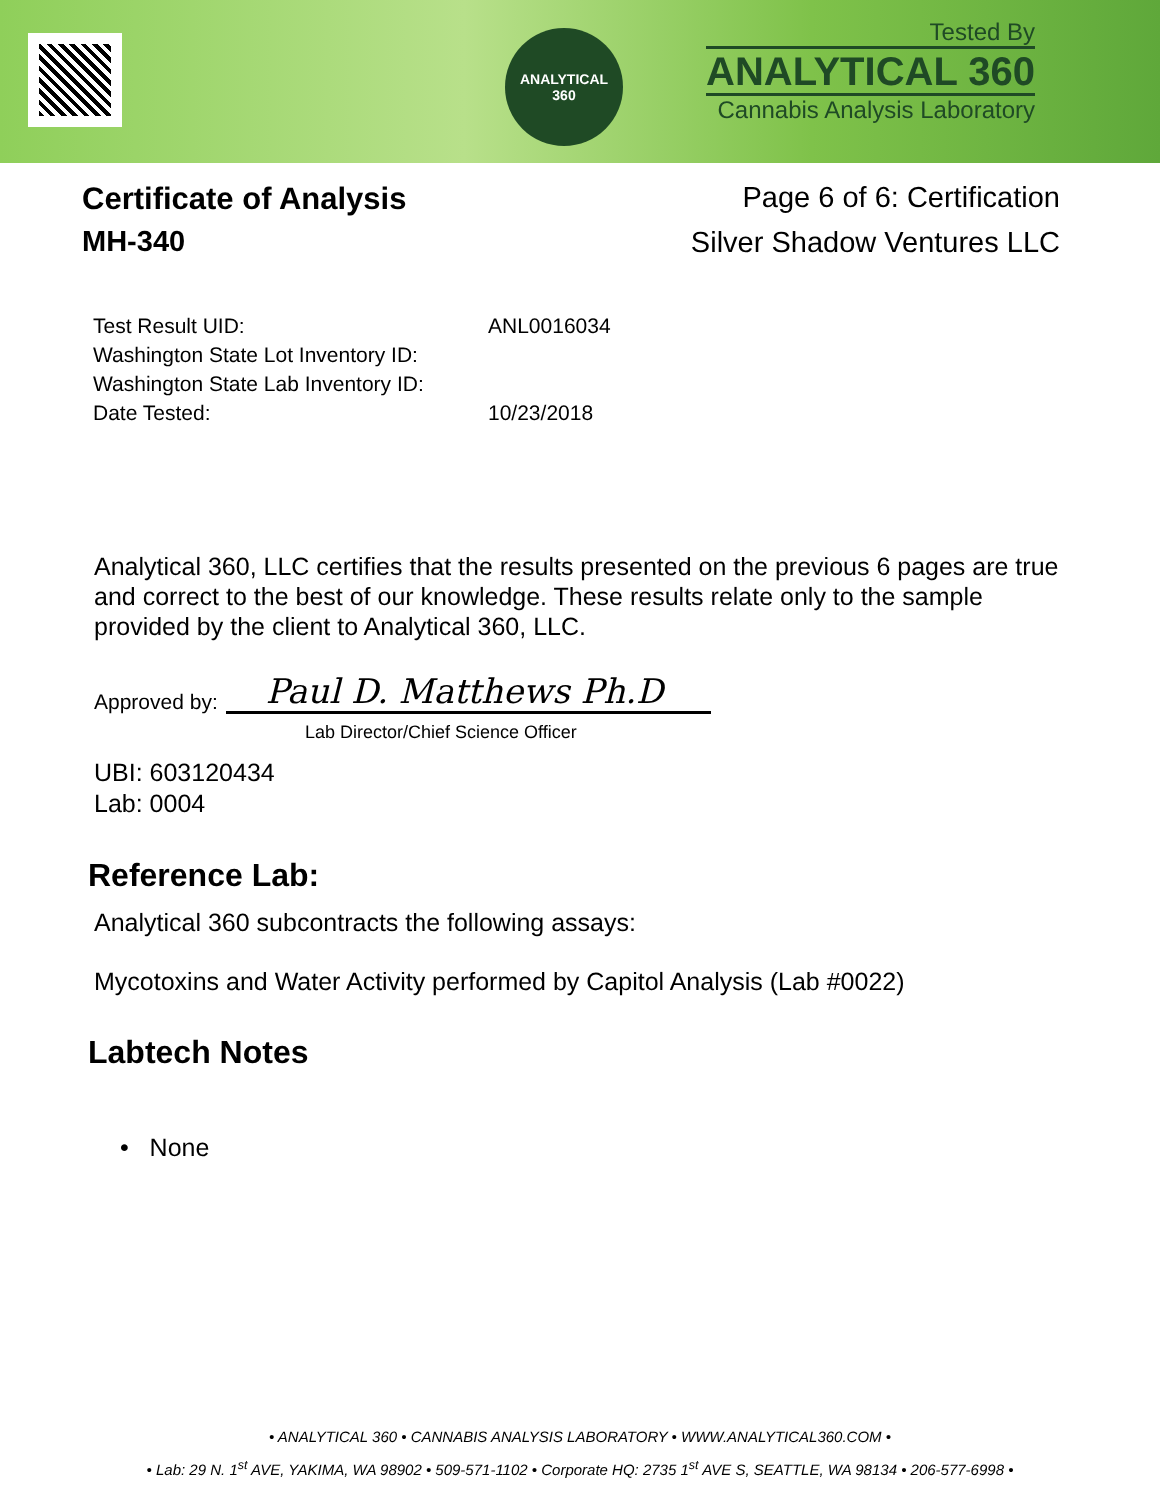ANALYTICAL
360
Tested By
ANALYTICAL 360
Cannabis Analysis Laboratory
Certificate of Analysis
MH-340
Page 6 of 6: Certification
Silver Shadow Ventures LLC
Test Result UID: ANL0016034
Washington State Lot Inventory ID:
Washington State Lab Inventory ID:
Date Tested: 10/23/2018
Analytical 360, LLC certifies that the results presented on the previous 6 pages are true and correct to the best of our knowledge. These results relate only to the sample provided by the client to Analytical 360, LLC.
Approved by: Paul D. Matthews Ph.D
Lab Director/Chief Science Officer
UBI: 603120434
Lab: 0004
Reference Lab:
Analytical 360 subcontracts the following assays:
Mycotoxins and Water Activity performed by Capitol Analysis (Lab #0022)
Labtech Notes
• None
• ANALYTICAL 360 • CANNABIS ANALYSIS LABORATORY • WWW.ANALYTICAL360.COM •
• Lab: 29 N. 1<sup>st</sup> AVE, YAKIMA, WA 98902 • 509-571-1102 • Corporate HQ: 2735 1<sup>st</sup> AVE S, SEATTLE, WA 98134 • 206-577-6998 •